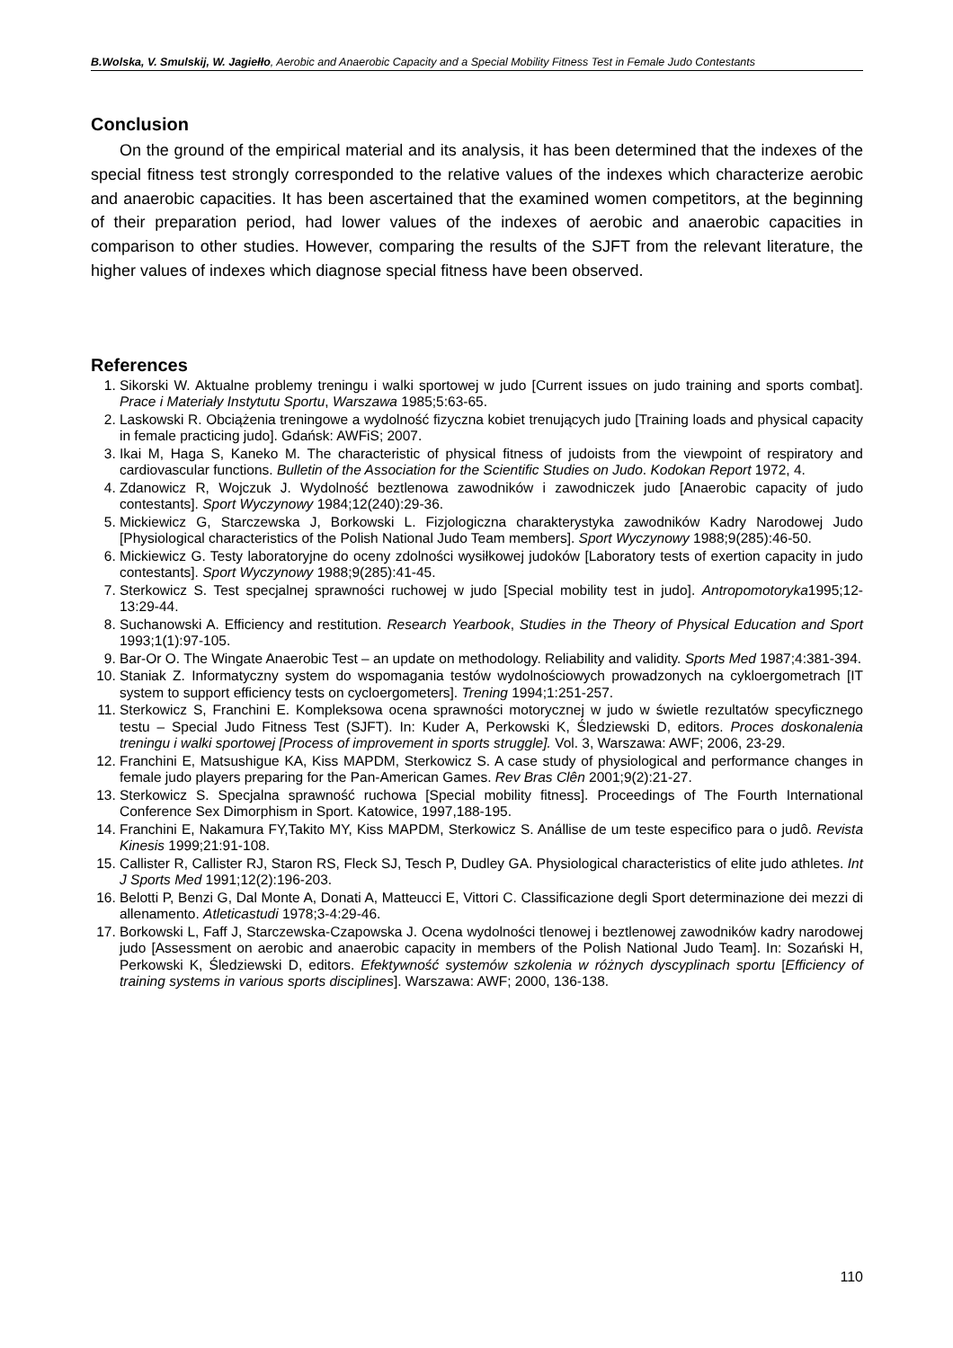B.Wolska, V. Smulskij, W. Jagiełło, Aerobic and Anaerobic Capacity and a Special Mobility Fitness Test in Female Judo Contestants
Conclusion
On the ground of the empirical material and its analysis, it has been determined that the indexes of the special fitness test strongly corresponded to the relative values of the indexes which characterize aerobic and anaerobic capacities. It has been ascertained that the examined women competitors, at the beginning of their preparation period, had lower values of the indexes of aerobic and anaerobic capacities in comparison to other studies. However, comparing the results of the SJFT from the relevant literature, the higher values of indexes which diagnose special fitness have been observed.
References
1. Sikorski W. Aktualne problemy treningu i walki sportowej w judo [Current issues on judo training and sports combat]. Prace i Materiały Instytutu Sportu, Warszawa 1985;5:63-65.
2. Laskowski R. Obciążenia treningowe a wydolność fizyczna kobiet trenujących judo [Training loads and physical capacity in female practicing judo]. Gdańsk: AWFiS; 2007.
3. Ikai M, Haga S, Kaneko M. The characteristic of physical fitness of judoists from the viewpoint of respiratory and cardiovascular functions. Bulletin of the Association for the Scientific Studies on Judo. Kodokan Report 1972, 4.
4. Zdanowicz R, Wojczuk J. Wydolność beztlenowa zawodników i zawodniczek judo [Anaerobic capacity of judo contestants]. Sport Wyczynowy 1984;12(240):29-36.
5. Mickiewicz G, Starczewska J, Borkowski L. Fizjologiczna charakterystyka zawodników Kadry Narodowej Judo [Physiological characteristics of the Polish National Judo Team members]. Sport Wyczynowy 1988;9(285):46-50.
6. Mickiewicz G. Testy laboratoryjne do oceny zdolności wysiłkowej judoków [Laboratory tests of exertion capacity in judo contestants]. Sport Wyczynowy 1988;9(285):41-45.
7. Sterkowicz S. Test specjalnej sprawności ruchowej w judo [Special mobility test in judo]. Antropomotoryka1995;12-13:29-44.
8. Suchanowski A. Efficiency and restitution. Research Yearbook, Studies in the Theory of Physical Education and Sport 1993;1(1):97-105.
9. Bar-Or O. The Wingate Anaerobic Test – an update on methodology. Reliability and validity. Sports Med 1987;4:381-394.
10. Staniak Z. Informatyczny system do wspomagania testów wydolnościowych prowadzonych na cykloergometrach [IT system to support efficiency tests on cycloergometers]. Trening 1994;1:251-257.
11. Sterkowicz S, Franchini E. Kompleksowa ocena sprawności motorycznej w judo w świetle rezultatów specyficznego testu – Special Judo Fitness Test (SJFT). In: Kuder A, Perkowski K, Śledziewski D, editors. Proces doskonalenia treningu i walki sportowej [Process of improvement in sports struggle]. Vol. 3, Warszawa: AWF; 2006, 23-29.
12. Franchini E, Matsushigue KA, Kiss MAPDM, Sterkowicz S. A case study of physiological and performance changes in female judo players preparing for the Pan-American Games. Rev Bras Clên 2001;9(2):21-27.
13. Sterkowicz S. Specjalna sprawność ruchowa [Special mobility fitness]. Proceedings of The Fourth International Conference Sex Dimorphism in Sport. Katowice, 1997,188-195.
14. Franchini E, Nakamura FY,Takito MY, Kiss MAPDM, Sterkowicz S. Anállise de um teste especifico para o judô. Revista Kinesis 1999;21:91-108.
15. Callister R, Callister RJ, Staron RS, Fleck SJ, Tesch P, Dudley GA. Physiological characteristics of elite judo athletes. Int J Sports Med 1991;12(2):196-203.
16. Belotti P, Benzi G, Dal Monte A, Donati A, Matteucci E, Vittori C. Classificazione degli Sport determinazione dei mezzi di allenamento. Atleticastudi 1978;3-4:29-46.
17. Borkowski L, Faff J, Starczewska-Czapowska J. Ocena wydolności tlenowej i beztlenowej zawodników kadry narodowej judo [Assessment on aerobic and anaerobic capacity in members of the Polish National Judo Team]. In: Sozański H, Perkowski K, Śledziewski D, editors. Efektywność systemów szkolenia w różnych dyscyplinach sportu [Efficiency of training systems in various sports disciplines]. Warszawa: AWF; 2000, 136-138.
110